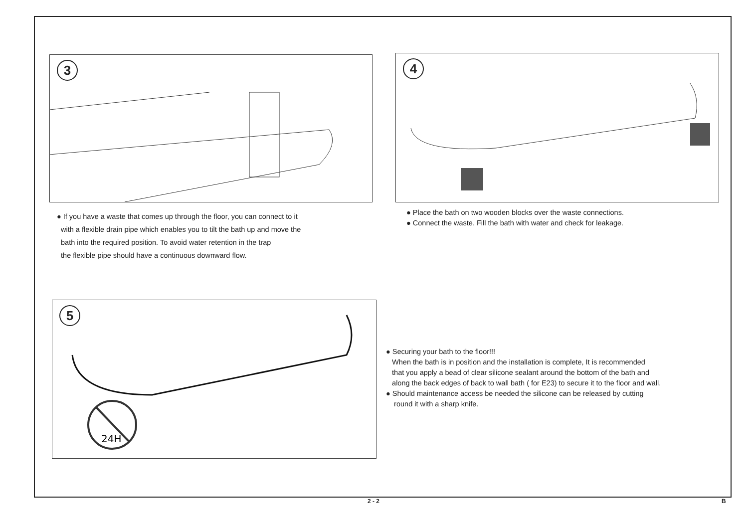3 4
● If you have a waste that comes up through the floor, you can connect to it
with a flexible drain pipe which enables you to tilt the bath up and move the
bath into the required position. To avoid water retention in the trap
the flexible pipe should have a continuous downward flow.
● Place the bath on two wooden blocks over the waste connections.
● Connect the waste. Fill the bath with water and check for leakage.
5
24H
● Securing your bath to the floor!!!
When the bath is in position and the installation is complete, It is recommended
that you apply a bead of clear silicone sealant around the bottom of the bath and
along the back edges of back to wall bath ( for E23) to secure it to the floor and wall.
● Should maintenance access be needed the silicone can be released by cutting
round it with a sharp knife.
2 - 2 B